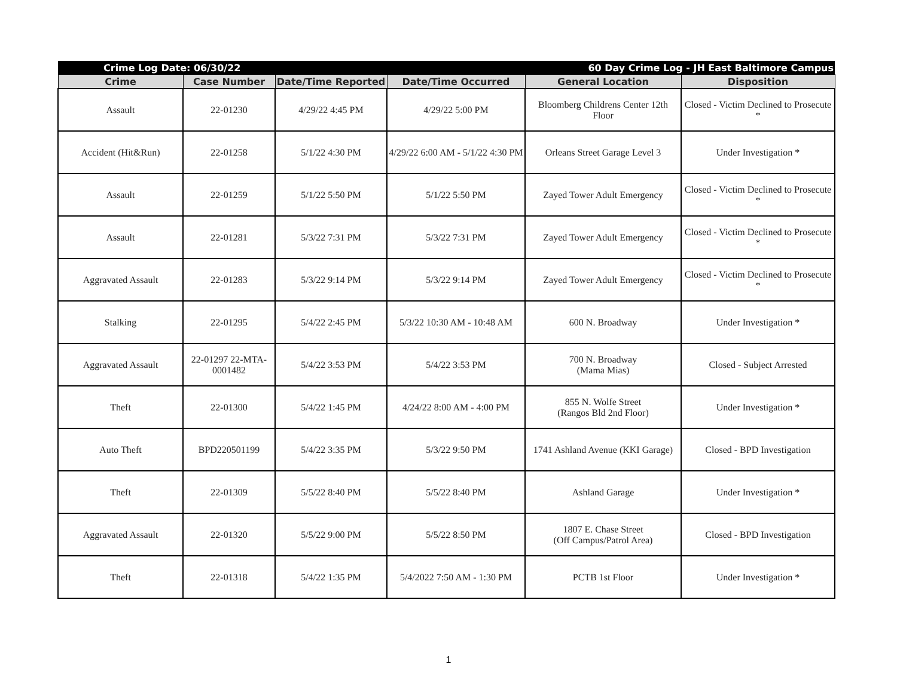| Crime Log Date: 06/30/22 | | 60 Day Crime Log - JH East Baltimore Campus | | | |
| Crime | Case Number | Date/Time Reported | Date/Time Occurred | General Location | Disposition |
| Assault | 22-01230 | 4/29/22 4:45 PM | 4/29/22 5:00 PM | Bloomberg Childrens Center 12th Floor | Closed - Victim Declined to Prosecute * |
| Accident (Hit&Run) | 22-01258 | 5/1/22 4:30 PM | 4/29/22 6:00 AM - 5/1/22 4:30 PM | Orleans Street Garage Level 3 | Under Investigation * |
| Assault | 22-01259 | 5/1/22 5:50 PM | 5/1/22 5:50 PM | Zayed Tower Adult Emergency | Closed - Victim Declined to Prosecute * |
| Assault | 22-01281 | 5/3/22 7:31 PM | 5/3/22 7:31 PM | Zayed Tower Adult Emergency | Closed - Victim Declined to Prosecute * |
| Aggravated Assault | 22-01283 | 5/3/22 9:14 PM | 5/3/22 9:14 PM | Zayed Tower Adult Emergency | Closed - Victim Declined to Prosecute * |
| Stalking | 22-01295 | 5/4/22 2:45 PM | 5/3/22 10:30 AM - 10:48 AM | 600 N. Broadway | Under Investigation * |
| Aggravated Assault | 22-01297 22-MTA-0001482 | 5/4/22 3:53 PM | 5/4/22 3:53 PM | 700 N. Broadway (Mama Mias) | Closed - Subject Arrested |
| Theft | 22-01300 | 5/4/22 1:45 PM | 4/24/22 8:00 AM - 4:00 PM | 855 N. Wolfe Street (Rangos Bld 2nd Floor) | Under Investigation * |
| Auto Theft | BPD220501199 | 5/4/22 3:35 PM | 5/3/22 9:50 PM | 1741 Ashland Avenue (KKI Garage) | Closed - BPD Investigation |
| Theft | 22-01309 | 5/5/22 8:40 PM | 5/5/22 8:40 PM | Ashland Garage | Under Investigation * |
| Aggravated Assault | 22-01320 | 5/5/22 9:00 PM | 5/5/22 8:50 PM | 1807 E. Chase Street (Off Campus/Patrol Area) | Closed - BPD Investigation |
| Theft | 22-01318 | 5/4/22 1:35 PM | 5/4/2022 7:50 AM - 1:30 PM | PCTB 1st Floor | Under Investigation * |
1